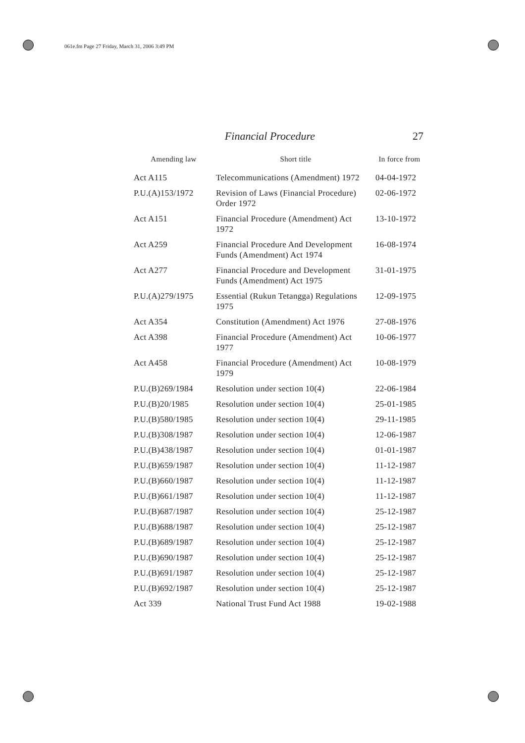061e.fm Page 27 Friday, March 31, 2006 3:49 PM
Financial Procedure 27
| Amending law | Short title | In force from |
| --- | --- | --- |
| Act A115 | Telecommunications (Amendment) 1972 | 04-04-1972 |
| P.U.(A)153/1972 | Revision of Laws (Financial Procedure) Order 1972 | 02-06-1972 |
| Act A151 | Financial Procedure (Amendment) Act 1972 | 13-10-1972 |
| Act A259 | Financial Procedure And Development Funds (Amendment) Act 1974 | 16-08-1974 |
| Act A277 | Financial Procedure and Development Funds (Amendment) Act 1975 | 31-01-1975 |
| P.U.(A)279/1975 | Essential (Rukun Tetangga) Regulations 1975 | 12-09-1975 |
| Act A354 | Constitution (Amendment) Act 1976 | 27-08-1976 |
| Act A398 | Financial Procedure (Amendment) Act 1977 | 10-06-1977 |
| Act A458 | Financial Procedure (Amendment) Act 1979 | 10-08-1979 |
| P.U.(B)269/1984 | Resolution under section 10(4) | 22-06-1984 |
| P.U.(B)20/1985 | Resolution under section 10(4) | 25-01-1985 |
| P.U.(B)580/1985 | Resolution under section 10(4) | 29-11-1985 |
| P.U.(B)308/1987 | Resolution under section 10(4) | 12-06-1987 |
| P.U.(B)438/1987 | Resolution under section 10(4) | 01-01-1987 |
| P.U.(B)659/1987 | Resolution under section 10(4) | 11-12-1987 |
| P.U.(B)660/1987 | Resolution under section 10(4) | 11-12-1987 |
| P.U.(B)661/1987 | Resolution under section 10(4) | 11-12-1987 |
| P.U.(B)687/1987 | Resolution under section 10(4) | 25-12-1987 |
| P.U.(B)688/1987 | Resolution under section 10(4) | 25-12-1987 |
| P.U.(B)689/1987 | Resolution under section 10(4) | 25-12-1987 |
| P.U.(B)690/1987 | Resolution under section 10(4) | 25-12-1987 |
| P.U.(B)691/1987 | Resolution under section 10(4) | 25-12-1987 |
| P.U.(B)692/1987 | Resolution under section 10(4) | 25-12-1987 |
| Act 339 | National Trust Fund Act 1988 | 19-02-1988 |